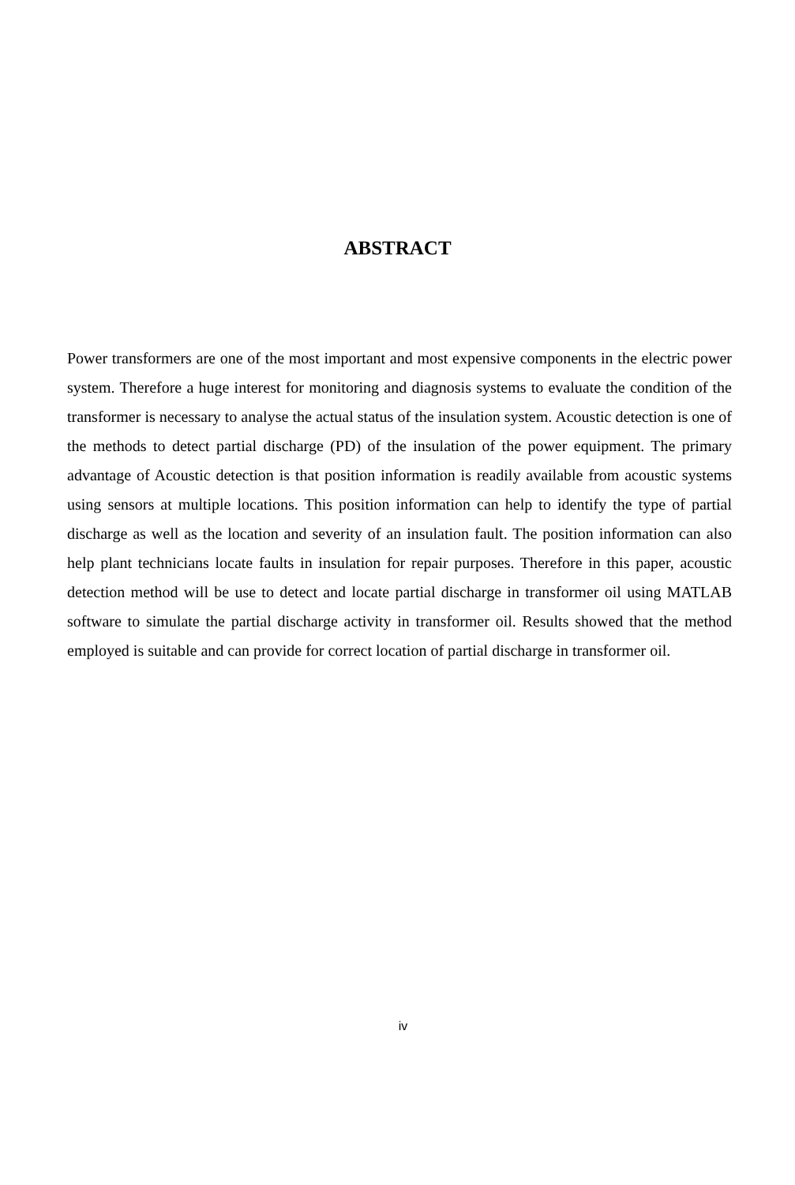ABSTRACT
Power transformers are one of the most important and most expensive components in the electric power system. Therefore a huge interest for monitoring and diagnosis systems to evaluate the condition of the transformer is necessary to analyse the actual status of the insulation system. Acoustic detection is one of the methods to detect partial discharge (PD) of the insulation of the power equipment. The primary advantage of Acoustic detection is that position information is readily available from acoustic systems using sensors at multiple locations. This position information can help to identify the type of partial discharge as well as the location and severity of an insulation fault. The position information can also help plant technicians locate faults in insulation for repair purposes. Therefore in this paper, acoustic detection method will be use to detect and locate partial discharge in transformer oil using MATLAB software to simulate the partial discharge activity in transformer oil. Results showed that the method employed is suitable and can provide for correct location of partial discharge in transformer oil.
iv